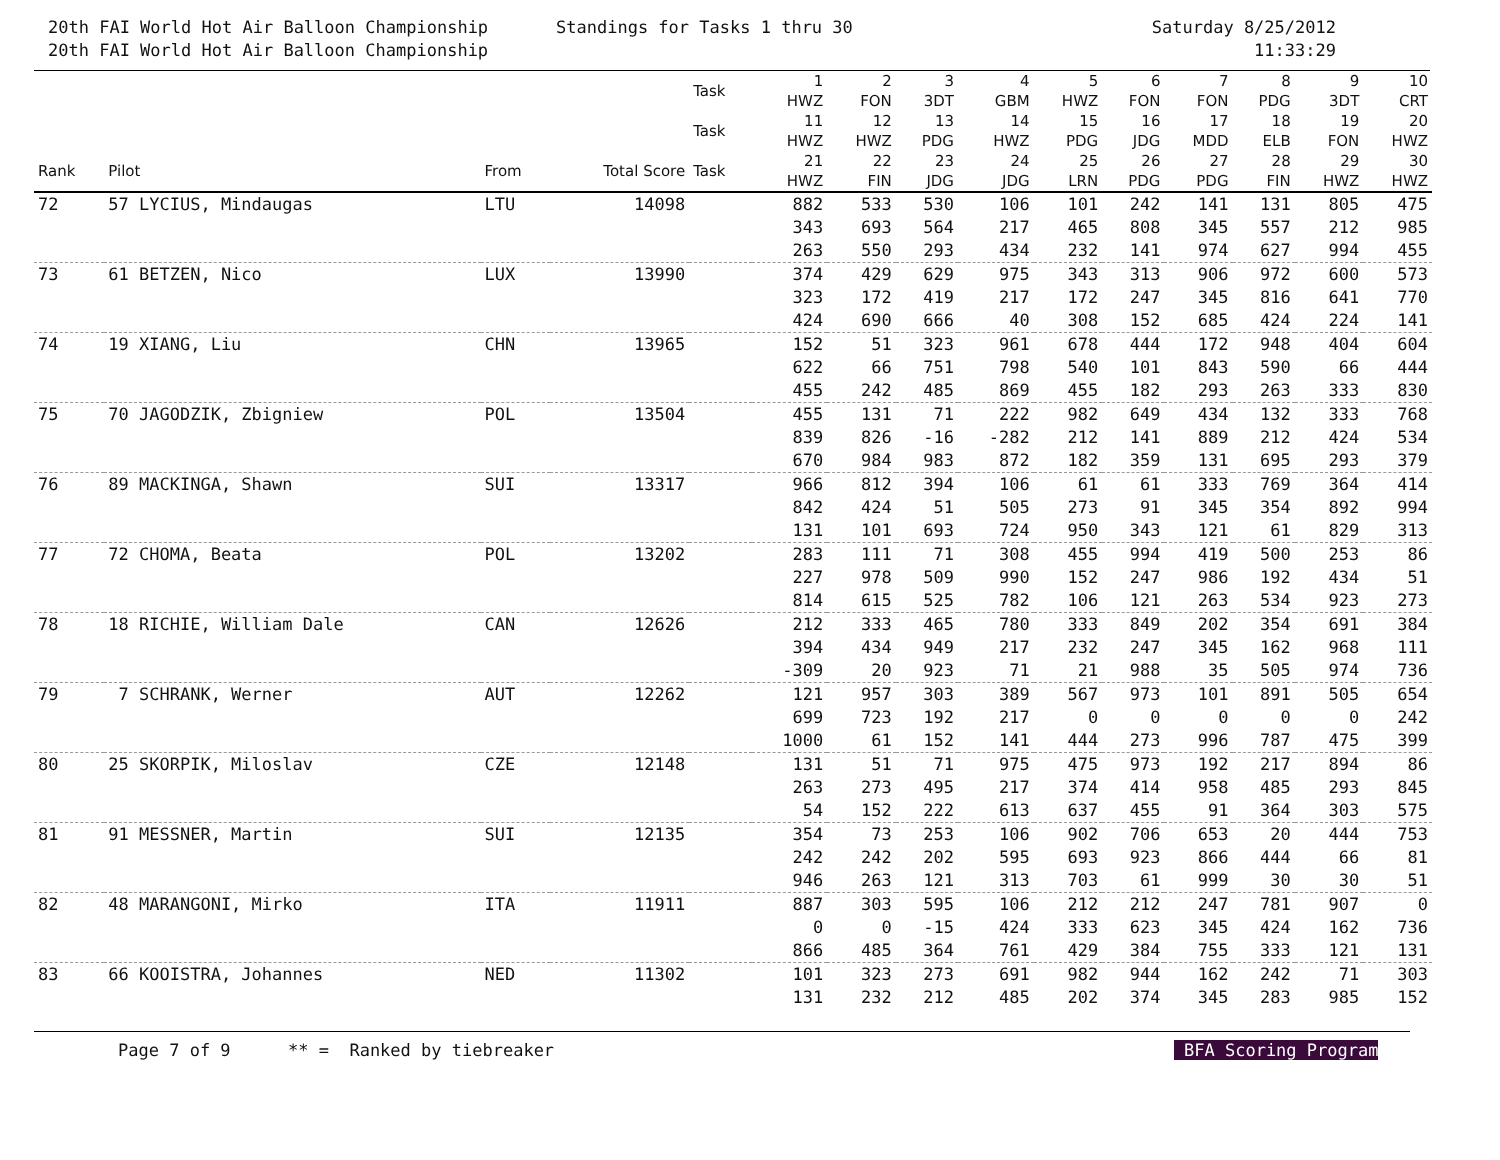20th FAI World Hot Air Balloon Championship
20th FAI World Hot Air Balloon Championship
Standings for Tasks 1 thru 30 Saturday 8/25/2012
11:33:29
| | | | | Task | 1 HWZ | 2 FON | 3 3DT | 4 GBM | 5 HWZ | 6 FON | 7 FON | 8 PDG | 9 3DT | 10 CRT |
| --- | --- | --- | --- | --- | --- | --- | --- | --- | --- | --- | --- | --- | --- | --- |
| | | | | Task | 11 HWZ | 12 HWZ | 13 PDG | 14 HWZ | 15 PDG | 16 JDG | 17 MDD | 18 ELB | 19 FON | 20 HWZ |
| Rank | Pilot | From | Total Score | Task | 21 HWZ | 22 FIN | 23 JDG | 24 JDG | 25 LRN | 26 PDG | 27 PDG | 28 FIN | 29 HWZ | 30 HWZ |
| 72 | 57 LYCIUS, Mindaugas | LTU | 14098 | | 882 | 533 | 530 | 106 | 101 | 242 | 141 | 131 | 805 | 475 |
| | | | | | 343 | 693 | 564 | 217 | 465 | 808 | 345 | 557 | 212 | 985 |
| | | | | | 263 | 550 | 293 | 434 | 232 | 141 | 974 | 627 | 994 | 455 |
| 73 | 61 BETZEN, Nico | LUX | 13990 | | 374 | 429 | 629 | 975 | 343 | 313 | 906 | 972 | 600 | 573 |
| | | | | | 323 | 172 | 419 | 217 | 172 | 247 | 345 | 816 | 641 | 770 |
| | | | | | 424 | 690 | 666 | 40 | 308 | 152 | 685 | 424 | 224 | 141 |
| 74 | 19 XIANG, Liu | CHN | 13965 | | 152 | 51 | 323 | 961 | 678 | 444 | 172 | 948 | 404 | 604 |
| | | | | | 622 | 66 | 751 | 798 | 540 | 101 | 843 | 590 | 66 | 444 |
| | | | | | 455 | 242 | 485 | 869 | 455 | 182 | 293 | 263 | 333 | 830 |
| 75 | 70 JAGODZIK, Zbigniew | POL | 13504 | | 455 | 131 | 71 | 222 | 982 | 649 | 434 | 132 | 333 | 768 |
| | | | | | 839 | 826 | -16 | -282 | 212 | 141 | 889 | 212 | 424 | 534 |
| | | | | | 670 | 984 | 983 | 872 | 182 | 359 | 131 | 695 | 293 | 379 |
| 76 | 89 MACKINGA, Shawn | SUI | 13317 | | 966 | 812 | 394 | 106 | 61 | 61 | 333 | 769 | 364 | 414 |
| | | | | | 842 | 424 | 51 | 505 | 273 | 91 | 345 | 354 | 892 | 994 |
| | | | | | 131 | 101 | 693 | 724 | 950 | 343 | 121 | 61 | 829 | 313 |
| 77 | 72 CHOMA, Beata | POL | 13202 | | 283 | 111 | 71 | 308 | 455 | 994 | 419 | 500 | 253 | 86 |
| | | | | | 227 | 978 | 509 | 990 | 152 | 247 | 986 | 192 | 434 | 51 |
| | | | | | 814 | 615 | 525 | 782 | 106 | 121 | 263 | 534 | 923 | 273 |
| 78 | 18 RICHIE, William Dale | CAN | 12626 | | 212 | 333 | 465 | 780 | 333 | 849 | 202 | 354 | 691 | 384 |
| | | | | | 394 | 434 | 949 | 217 | 232 | 247 | 345 | 162 | 968 | 111 |
| | | | | | -309 | 20 | 923 | 71 | 21 | 988 | 35 | 505 | 974 | 736 |
| 79 | 7 SCHRANK, Werner | AUT | 12262 | | 121 | 957 | 303 | 389 | 567 | 973 | 101 | 891 | 505 | 654 |
| | | | | | 699 | 723 | 192 | 217 | 0 | 0 | 0 | 0 | 0 | 242 |
| | | | | | 1000 | 61 | 152 | 141 | 444 | 273 | 996 | 787 | 475 | 399 |
| 80 | 25 SKORPIK, Miloslav | CZE | 12148 | | 131 | 51 | 71 | 975 | 475 | 973 | 192 | 217 | 894 | 86 |
| | | | | | 263 | 273 | 495 | 217 | 374 | 414 | 958 | 485 | 293 | 845 |
| | | | | | 54 | 152 | 222 | 613 | 637 | 455 | 91 | 364 | 303 | 575 |
| 81 | 91 MESSNER, Martin | SUI | 12135 | | 354 | 73 | 253 | 106 | 902 | 706 | 653 | 20 | 444 | 753 |
| | | | | | 242 | 242 | 202 | 595 | 693 | 923 | 866 | 444 | 66 | 81 |
| | | | | | 946 | 263 | 121 | 313 | 703 | 61 | 999 | 30 | 30 | 51 |
| 82 | 48 MARANGONI, Mirko | ITA | 11911 | | 887 | 303 | 595 | 106 | 212 | 212 | 247 | 781 | 907 | 0 |
| | | | | | 0 | 0 | -15 | 424 | 333 | 623 | 345 | 424 | 162 | 736 |
| | | | | | 866 | 485 | 364 | 761 | 429 | 384 | 755 | 333 | 121 | 131 |
| 83 | 66 KOOISTRA, Johannes | NED | 11302 | | 101 | 323 | 273 | 691 | 982 | 944 | 162 | 242 | 71 | 303 |
| | | | | | 131 | 232 | 212 | 485 | 202 | 374 | 345 | 283 | 985 | 152 |
Page 7 of 9 ** = Ranked by tiebreaker BFA Scoring Program